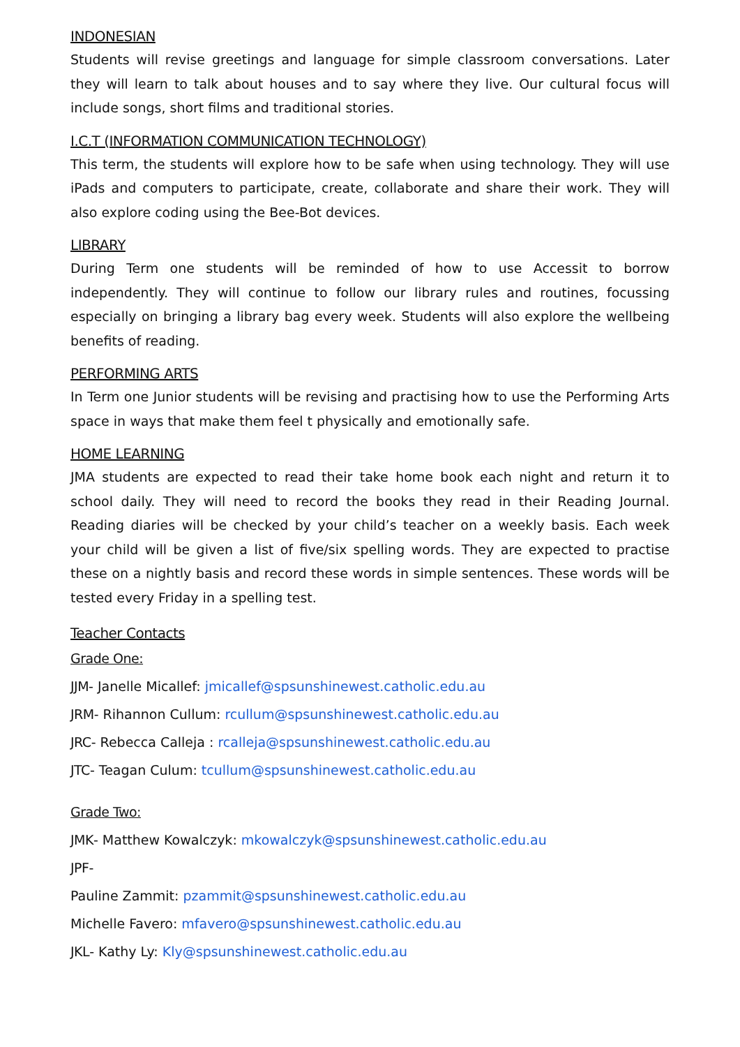INDONESIAN
Students will revise greetings and language for simple classroom conversations. Later they will learn to talk about houses and to say where they live. Our cultural focus will include songs, short films and traditional stories.
I.C.T (INFORMATION COMMUNICATION TECHNOLOGY)
This term, the students will explore how to be safe when using technology. They will use iPads and computers to participate, create, collaborate and share their work. They will also explore coding using the Bee-Bot devices.
LIBRARY
During Term one students will be reminded of how to use Accessit to borrow independently. They will continue to follow our library rules and routines, focussing especially on bringing a library bag every week. Students will also explore the wellbeing benefits of reading.
PERFORMING ARTS
In Term one Junior students will be revising and practising how to use the Performing Arts space in ways that make them feel t physically and emotionally safe.
HOME LEARNING
JMA students are expected to read their take home book each night and return it to school daily. They will need to record the books they read in their Reading Journal. Reading diaries will be checked by your child’s teacher on a weekly basis. Each week your child will be given a list of five/six spelling words. They are expected to practise these on a nightly basis and record these words in simple sentences. These words will be tested every Friday in a spelling test.
Teacher Contacts
Grade One:
JJM- Janelle Micallef: jmicallef@spsunshinewest.catholic.edu.au
JRM- Rihannon Cullum: rcullum@spsunshinewest.catholic.edu.au
JRC- Rebecca Calleja : rcalleja@spsunshinewest.catholic.edu.au
JTC- Teagan Culum: tcullum@spsunshinewest.catholic.edu.au
Grade Two:
JMK- Matthew Kowalczyk: mkowalczyk@spsunshinewest.catholic.edu.au
JPF-
Pauline Zammit: pzammit@spsunshinewest.catholic.edu.au
Michelle Favero: mfavero@spsunshinewest.catholic.edu.au
JKL- Kathy Ly: Kly@spsunshinewest.catholic.edu.au